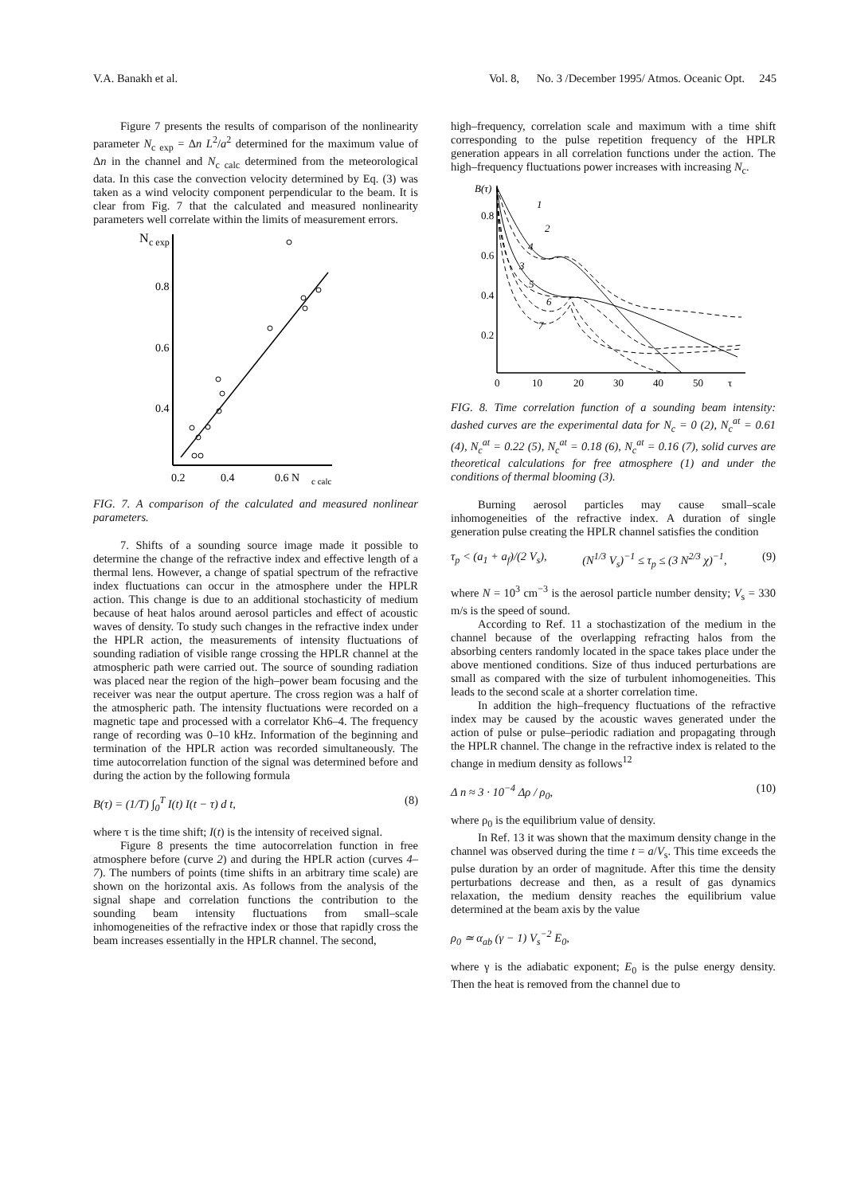V.A. Banakh et al. Vol. 8, No. 3 /December 1995/ Atmos. Oceanic Opt. 245
Figure 7 presents the results of comparison of the nonlinearity parameter N<sub>c exp</sub> = Δn L<sup>2</sup>/a<sup>2</sup> determined for the maximum value of Δn in the channel and N<sub>c calc</sub> determined from the meteorological data. In this case the convection velocity determined by Eq. (3) was taken as a wind velocity component perpendicular to the beam. It is clear from Fig. 7 that the calculated and measured nonlinearity parameters well correlate within the limits of measurement errors.
N
c exp
0.8
0.6
0.4
0.2
0.4
0.6 N
c calc
FIG. 7. A comparison of the calculated and measured nonlinear parameters.
7. Shifts of a sounding source image made it possible to determine the change of the refractive index and effective length of a thermal lens. However, a change of spatial spectrum of the refractive index fluctuations can occur in the atmosphere under the HPLR action. This change is due to an additional stochasticity of medium because of heat halos around aerosol particles and effect of acoustic waves of density. To study such changes in the refractive index under the HPLR action, the measurements of intensity fluctuations of sounding radiation of visible range crossing the HPLR channel at the atmospheric path were carried out. The source of sounding radiation was placed near the region of the high–power beam focusing and the receiver was near the output aperture. The cross region was a half of the atmospheric path. The intensity fluctuations were recorded on a magnetic tape and processed with a correlator Kh6–4. The frequency range of recording was 0–10 kHz. Information of the beginning and termination of the HPLR action was recorded simultaneously. The time autocorrelation function of the signal was determined before and during the action by the following formula
B(τ) = (1/T) ∫<sub>0</sub><sup>T</sup> I(t) I(t − τ) d t, (8)
where τ is the time shift; I(t) is the intensity of received signal.
Figure 8 presents the time autocorrelation function in free atmosphere before (curve 2) and during the HPLR action (curves 4–7). The numbers of points (time shifts in an arbitrary time scale) are shown on the horizontal axis. As follows from the analysis of the signal shape and correlation functions the contribution to the sounding beam intensity fluctuations from small–scale inhomogeneities of the refractive index or those that rapidly cross the beam increases essentially in the HPLR channel. The second,
high–frequency, correlation scale and maximum with a time shift corresponding to the pulse repetition frequency of the HPLR generation appears in all correlation functions under the action. The high–frequency fluctuations power increases with increasing N<sub>c</sub>.
B(τ)
0.8
0.6
0.4
0.2
0
10
20
30
40
50
τ
1
2
4
3
5
6
7
FIG. 8. Time correlation function of a sounding beam intensity: dashed curves are the experimental data for N<sub>c</sub> = 0 (2), N<sub>c</sub><sup>at</sup> = 0.61 (4), N<sub>c</sub><sup>at</sup> = 0.22 (5), N<sub>c</sub><sup>at</sup> = 0.18 (6), N<sub>c</sub><sup>at</sup> = 0.16 (7), solid curves are theoretical calculations for free atmosphere (1) and under the conditions of thermal blooming (3).
Burning aerosol particles may cause small–scale inhomogeneities of the refractive index. A duration of single generation pulse creating the HPLR channel satisfies the condition
τ<sub>p</sub> < (a<sub>1</sub> + a<sub>f</sub>)/(2 V<sub>s</sub>), (N<sup>1/3</sup> V<sub>s</sub>)<sup>−1</sup> ≤ τ<sub>p</sub> ≤ (3 N<sup>2/3</sup> χ)<sup>−1</sup>, (9)
where N = 10<sup>3</sup> cm<sup>−3</sup> is the aerosol particle number density; V<sub>s</sub> = 330 m/s is the speed of sound.
According to Ref. 11 a stochastization of the medium in the channel because of the overlapping refracting halos from the absorbing centers randomly located in the space takes place under the above mentioned conditions. Size of thus induced perturbations are small as compared with the size of turbulent inhomogeneities. This leads to the second scale at a shorter correlation time.
In addition the high–frequency fluctuations of the refractive index may be caused by the acoustic waves generated under the action of pulse or pulse–periodic radiation and propagating through the HPLR channel. The change in the refractive index is related to the change in medium density as follows<sup>12</sup>
Δ n ≈ 3 · 10<sup>−4</sup> Δρ / ρ<sub>0</sub>, (10)
where ρ<sub>0</sub> is the equilibrium value of density.
In Ref. 13 it was shown that the maximum density change in the channel was observed during the time t = a/V<sub>s</sub>. This time exceeds the pulse duration by an order of magnitude. After this time the density perturbations decrease and then, as a result of gas dynamics relaxation, the medium density reaches the equilibrium value determined at the beam axis by the value
ρ<sub>0</sub> ≃ α<sub>ab</sub> (γ − 1) V<sub>s</sub><sup>−2</sup> E<sub>0</sub>,
where γ is the adiabatic exponent; E<sub>0</sub> is the pulse energy density. Then the heat is removed from the channel due to